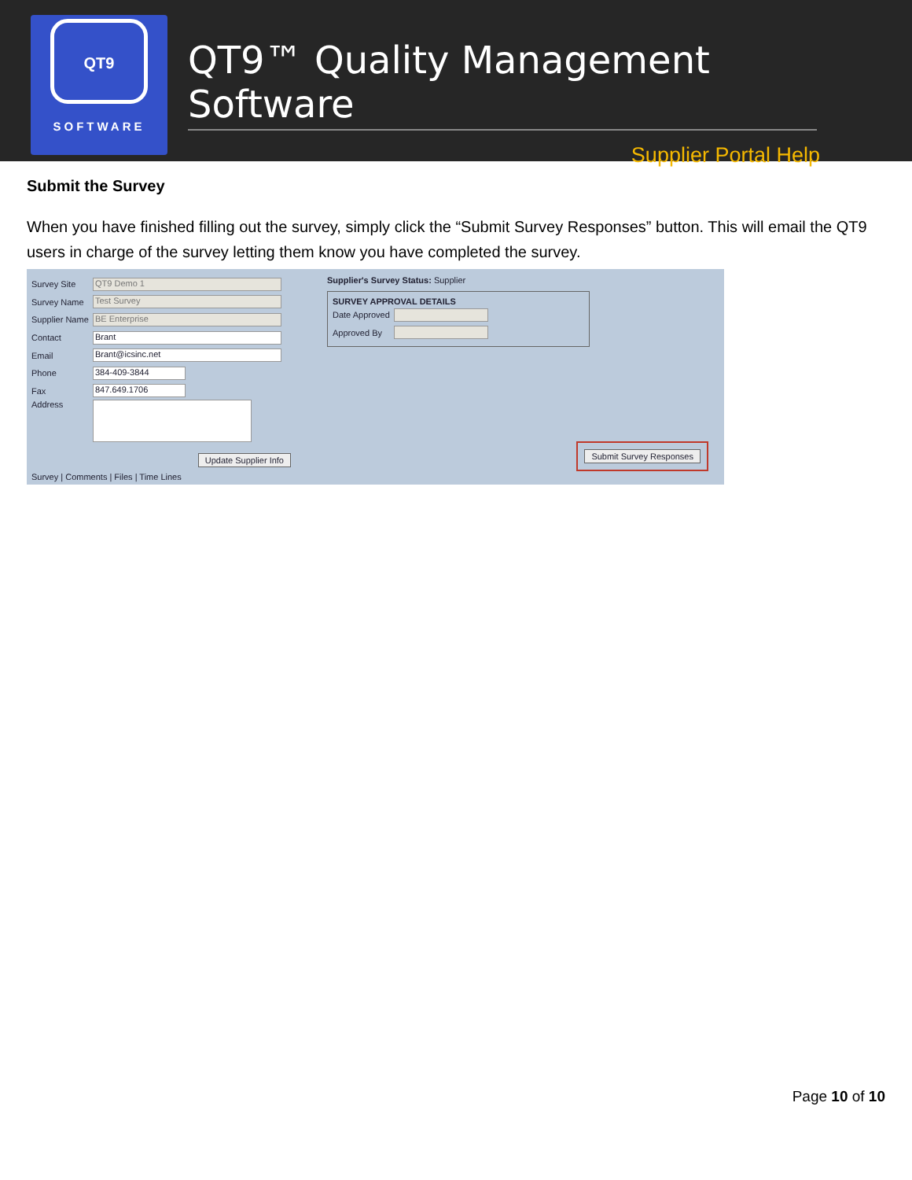QT9
SOFTWARE
QT9™ Quality Management Software
Supplier Portal Help
Submit the Survey
When you have finished filling out the survey, simply click the “Submit Survey Responses” button. This will email the QT9 users in charge of the survey letting them know you have completed the survey.
Survey Site
QT9 Demo 1
Survey Name
Test Survey
Supplier Name
BE Enterprise
Contact
Brant
Email
Brant@icsinc.net
Phone
384-409-3844
Fax
847.649.1706
Address
Update Supplier Info
Survey | Comments | Files | Time Lines
Supplier's Survey Status: Supplier
SURVEY APPROVAL DETAILS
Date Approved
Approved By
Submit Survey Responses
Page 10 of 10